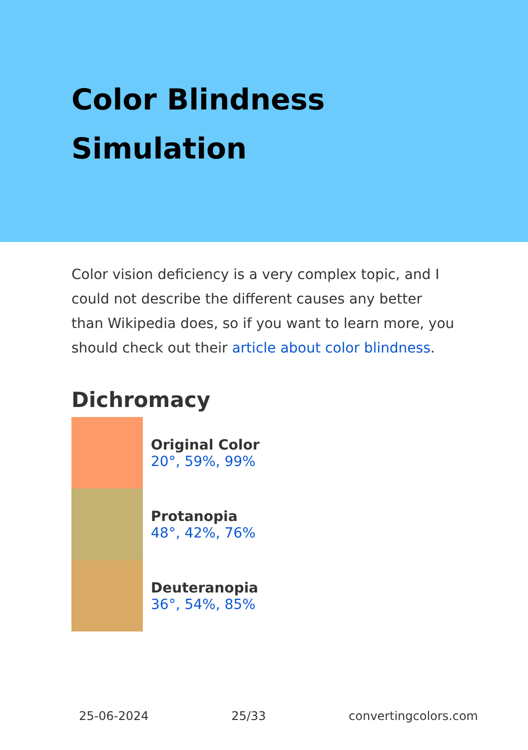Color Blindness Simulation
Color vision deficiency is a very complex topic, and I could not describe the different causes any better than Wikipedia does, so if you want to learn more, you should check out their article about color blindness.
Dichromacy
Original Color
20°, 59%, 99%
Protanopia
48°, 42%, 76%
Deuteranopia
36°, 54%, 85%
25-06-2024 25/33 convertingcolors.com